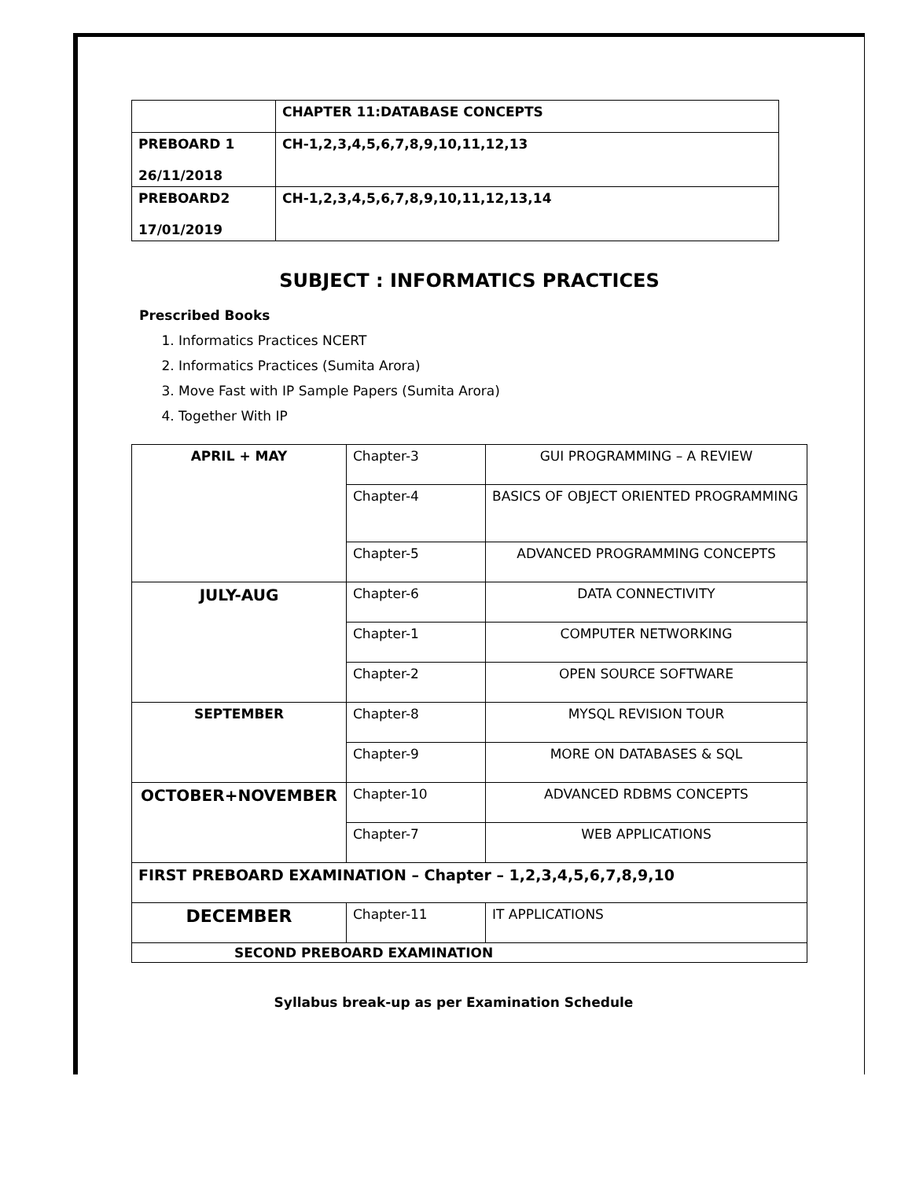| | CHAPTER 11:DATABASE CONCEPTS |
| PREBOARD 1 26/11/2018 | CH-1,2,3,4,5,6,7,8,9,10,11,12,13 |
| PREBOARD2 17/01/2019 | CH-1,2,3,4,5,6,7,8,9,10,11,12,13,14 |
SUBJECT : INFORMATICS PRACTICES
Prescribed Books
1. Informatics Practices NCERT
2. Informatics Practices (Sumita Arora)
3. Move Fast with IP Sample Papers (Sumita Arora)
4. Together With IP
| APRIL + MAY | Chapter-3 | GUI PROGRAMMING – A REVIEW |
| | Chapter-4 | BASICS OF OBJECT ORIENTED PROGRAMMING |
| | Chapter-5 | ADVANCED PROGRAMMING CONCEPTS |
| JULY-AUG | Chapter-6 | DATA CONNECTIVITY |
| | Chapter-1 | COMPUTER NETWORKING |
| | Chapter-2 | OPEN SOURCE SOFTWARE |
| SEPTEMBER | Chapter-8 | MYSQL REVISION TOUR |
| | Chapter-9 | MORE ON DATABASES & SQL |
| OCTOBER+NOVEMBER | Chapter-10 | ADVANCED RDBMS CONCEPTS |
| | Chapter-7 | WEB APPLICATIONS |
| FIRST PREBOARD EXAMINATION – Chapter – 1,2,3,4,5,6,7,8,9,10 | | |
| DECEMBER | Chapter-11 | IT APPLICATIONS |
| SECOND PREBOARD EXAMINATION | | |
Syllabus break-up as per Examination Schedule